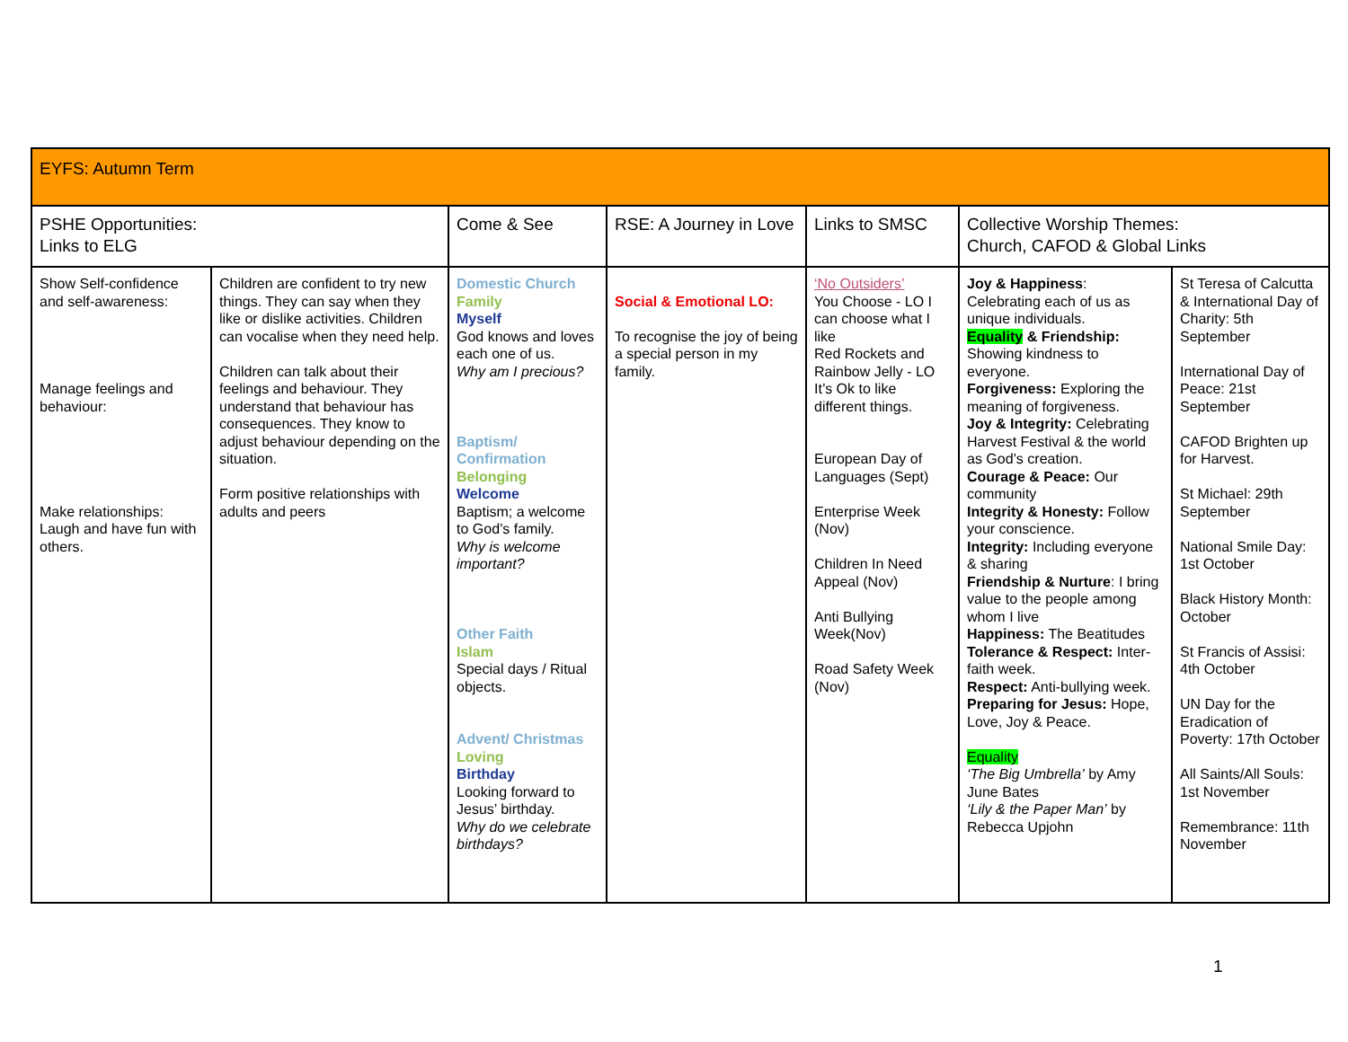| EYFS: Autumn Term | | | | | | |
| PSHE Opportunities: Links to ELG | | Come & See | RSE: A Journey in Love | Links to SMSC | Collective Worship Themes: Church, CAFOD & Global Links | |
| Show Self-confidence and self-awareness: Manage feelings and behaviour: Make relationships: Laugh and have fun with others. | Children are confident to try new things. They can say when they like or dislike activities. Children can vocalise when they need help. Children can talk about their feelings and behaviour. They understand that behaviour has consequences. They know to adjust behaviour depending on the situation. Form positive relationships with adults and peers | Domestic Church Family Myself God knows and loves each one of us. Why am I precious? Baptism/ Confirmation Belonging Welcome Baptism; a welcome to God’s family. Why is welcome important? Other Faith Islam Special days / Ritual objects. Advent/ Christmas Loving Birthday Looking forward to Jesus’ birthday. Why do we celebrate birthdays? | Social & Emotional LO: To recognise the joy of being a special person in my family. | ‘No Outsiders’ You Choose - LO I can choose what I like Red Rockets and Rainbow Jelly - LO It’s Ok to like different things. European Day of Languages (Sept) Enterprise Week (Nov) Children In Need Appeal (Nov) Anti Bullying Week(Nov) Road Safety Week (Nov) | Joy & Happiness : Celebrating each of us as unique individuals. Equality & Friendship: Showing kindness to everyone. Forgiveness: Exploring the meaning of forgiveness. Joy & Integrity: Celebrating Harvest Festival & the world as God’s creation. Courage & Peace: Our community Integrity & Honesty: Follow your conscience. Integrity: Including everyone & sharing Friendship & Nurture : I bring value to the people among whom I live Happiness: The Beatitudes Tolerance & Respect: Inter-faith week. Respect: Anti-bullying week. Preparing for Jesus: Hope, Love, Joy & Peace. Equality ‘The Big Umbrella’ by Amy June Bates ‘Lily & the Paper Man’ by Rebecca Upjohn | St Teresa of Calcutta & International Day of Charity: 5th September International Day of Peace: 21st September CAFOD Brighten up for Harvest. St Michael: 29th September National Smile Day: 1st October Black History Month: October St Francis of Assisi: 4th October UN Day for the Eradication of Poverty: 17th October All Saints/All Souls: 1st November Remembrance: 11th November |
1